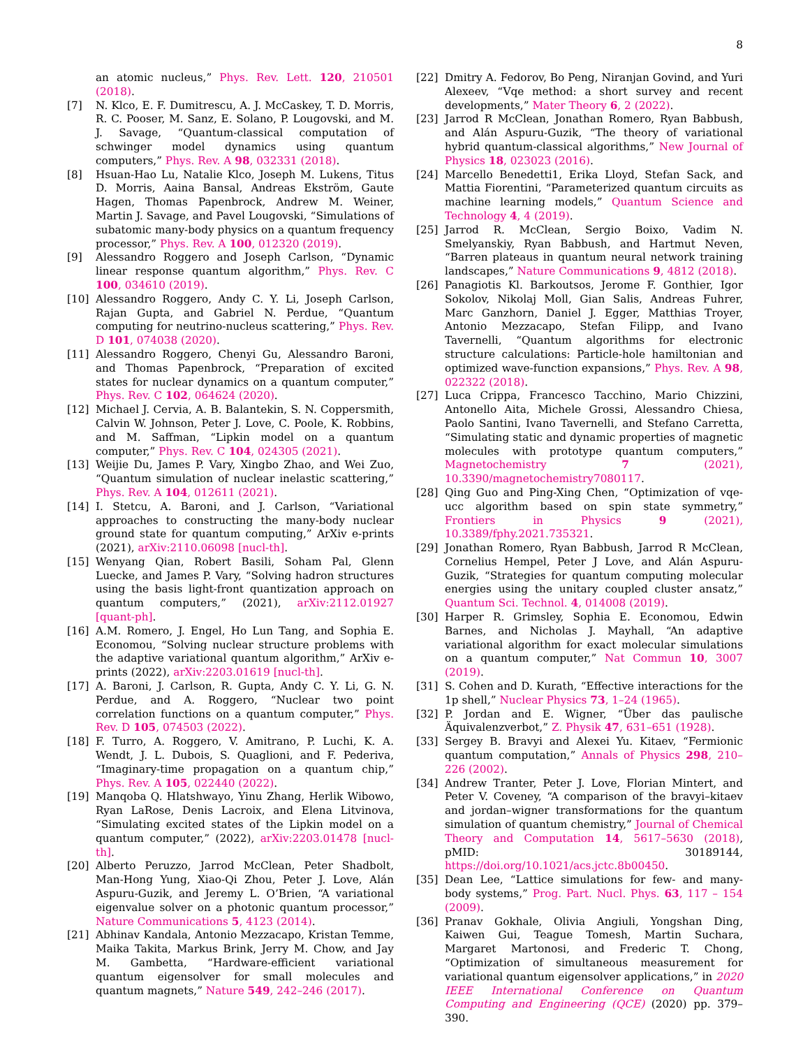8
an atomic nucleus,” Phys. Rev. Lett. 120, 210501 (2018).
[7] N. Klco, E. F. Dumitrescu, A. J. McCaskey, T. D. Morris, R. C. Pooser, M. Sanz, E. Solano, P. Lougovski, and M. J. Savage, “Quantum-classical computation of schwinger model dynamics using quantum computers,” Phys. Rev. A 98, 032331 (2018).
[8] Hsuan-Hao Lu, Natalie Klco, Joseph M. Lukens, Titus D. Morris, Aaina Bansal, Andreas Ekström, Gaute Hagen, Thomas Papenbrock, Andrew M. Weiner, Martin J. Savage, and Pavel Lougovski, “Simulations of subatomic many-body physics on a quantum frequency processor,” Phys. Rev. A 100, 012320 (2019).
[9] Alessandro Roggero and Joseph Carlson, “Dynamic linear response quantum algorithm,” Phys. Rev. C 100, 034610 (2019).
[10] Alessandro Roggero, Andy C. Y. Li, Joseph Carlson, Rajan Gupta, and Gabriel N. Perdue, “Quantum computing for neutrino-nucleus scattering,” Phys. Rev. D 101, 074038 (2020).
[11] Alessandro Roggero, Chenyi Gu, Alessandro Baroni, and Thomas Papenbrock, “Preparation of excited states for nuclear dynamics on a quantum computer,” Phys. Rev. C 102, 064624 (2020).
[12] Michael J. Cervia, A. B. Balantekin, S. N. Coppersmith, Calvin W. Johnson, Peter J. Love, C. Poole, K. Robbins, and M. Saffman, “Lipkin model on a quantum computer,” Phys. Rev. C 104, 024305 (2021).
[13] Weijie Du, James P. Vary, Xingbo Zhao, and Wei Zuo, “Quantum simulation of nuclear inelastic scattering,” Phys. Rev. A 104, 012611 (2021).
[14] I. Stetcu, A. Baroni, and J. Carlson, “Variational approaches to constructing the many-body nuclear ground state for quantum computing,” ArXiv e-prints (2021), arXiv:2110.06098 [nucl-th].
[15] Wenyang Qian, Robert Basili, Soham Pal, Glenn Luecke, and James P. Vary, “Solving hadron structures using the basis light-front quantization approach on quantum computers,” (2021), arXiv:2112.01927 [quant-ph].
[16] A.M. Romero, J. Engel, Ho Lun Tang, and Sophia E. Economou, “Solving nuclear structure problems with the adaptive variational quantum algorithm,” ArXiv e-prints (2022), arXiv:2203.01619 [nucl-th].
[17] A. Baroni, J. Carlson, R. Gupta, Andy C. Y. Li, G. N. Perdue, and A. Roggero, “Nuclear two point correlation functions on a quantum computer,” Phys. Rev. D 105, 074503 (2022).
[18] F. Turro, A. Roggero, V. Amitrano, P. Luchi, K. A. Wendt, J. L. Dubois, S. Quaglioni, and F. Pederiva, “Imaginary-time propagation on a quantum chip,” Phys. Rev. A 105, 022440 (2022).
[19] Manqoba Q. Hlatshwayo, Yinu Zhang, Herlik Wibowo, Ryan LaRose, Denis Lacroix, and Elena Litvinova, “Simulating excited states of the Lipkin model on a quantum computer,” (2022), arXiv:2203.01478 [nucl-th].
[20] Alberto Peruzzo, Jarrod McClean, Peter Shadbolt, Man-Hong Yung, Xiao-Qi Zhou, Peter J. Love, Alán Aspuru-Guzik, and Jeremy L. O’Brien, “A variational eigenvalue solver on a photonic quantum processor,” Nature Communications 5, 4123 (2014).
[21] Abhinav Kandala, Antonio Mezzacapo, Kristan Temme, Maika Takita, Markus Brink, Jerry M. Chow, and Jay M. Gambetta, “Hardware-efficient variational quantum eigensolver for small molecules and quantum magnets,” Nature 549, 242–246 (2017).
[22] Dmitry A. Fedorov, Bo Peng, Niranjan Govind, and Yuri Alexeev, “Vqe method: a short survey and recent developments,” Mater Theory 6, 2 (2022).
[23] Jarrod R McClean, Jonathan Romero, Ryan Babbush, and Alán Aspuru-Guzik, “The theory of variational hybrid quantum-classical algorithms,” New Journal of Physics 18, 023023 (2016).
[24] Marcello Benedetti1, Erika Lloyd, Stefan Sack, and Mattia Fiorentini, “Parameterized quantum circuits as machine learning models,” Quantum Science and Technology 4, 4 (2019).
[25] Jarrod R. McClean, Sergio Boixo, Vadim N. Smelyanskiy, Ryan Babbush, and Hartmut Neven, “Barren plateaus in quantum neural network training landscapes,” Nature Communications 9, 4812 (2018).
[26] Panagiotis Kl. Barkoutsos, Jerome F. Gonthier, Igor Sokolov, Nikolaj Moll, Gian Salis, Andreas Fuhrer, Marc Ganzhorn, Daniel J. Egger, Matthias Troyer, Antonio Mezzacapo, Stefan Filipp, and Ivano Tavernelli, “Quantum algorithms for electronic structure calculations: Particle-hole hamiltonian and optimized wave-function expansions,” Phys. Rev. A 98, 022322 (2018).
[27] Luca Crippa, Francesco Tacchino, Mario Chizzini, Antonello Aita, Michele Grossi, Alessandro Chiesa, Paolo Santini, Ivano Tavernelli, and Stefano Carretta, “Simulating static and dynamic properties of magnetic molecules with prototype quantum computers,” Magnetochemistry 7 (2021), 10.3390/magnetochemistry7080117.
[28] Qing Guo and Ping-Xing Chen, “Optimization of vqe-ucc algorithm based on spin state symmetry,” Frontiers in Physics 9 (2021), 10.3389/fphy.2021.735321.
[29] Jonathan Romero, Ryan Babbush, Jarrod R McClean, Cornelius Hempel, Peter J Love, and Alán Aspuru-Guzik, “Strategies for quantum computing molecular energies using the unitary coupled cluster ansatz,” Quantum Sci. Technol. 4, 014008 (2019).
[30] Harper R. Grimsley, Sophia E. Economou, Edwin Barnes, and Nicholas J. Mayhall, “An adaptive variational algorithm for exact molecular simulations on a quantum computer,” Nat Commun 10, 3007 (2019).
[31] S. Cohen and D. Kurath, “Effective interactions for the 1p shell,” Nuclear Physics 73, 1–24 (1965).
[32] P. Jordan and E. Wigner, “Über das paulische Äquivalenzverbot,” Z. Physik 47, 631–651 (1928).
[33] Sergey B. Bravyi and Alexei Yu. Kitaev, “Fermionic quantum computation,” Annals of Physics 298, 210–226 (2002).
[34] Andrew Tranter, Peter J. Love, Florian Mintert, and Peter V. Coveney, “A comparison of the bravyi–kitaev and jordan–wigner transformations for the quantum simulation of quantum chemistry,” Journal of Chemical Theory and Computation 14, 5617–5630 (2018), pMID: 30189144, https://doi.org/10.1021/acs.jctc.8b00450.
[35] Dean Lee, “Lattice simulations for few- and many-body systems,” Prog. Part. Nucl. Phys. 63, 117 – 154 (2009).
[36] Pranav Gokhale, Olivia Angiuli, Yongshan Ding, Kaiwen Gui, Teague Tomesh, Martin Suchara, Margaret Martonosi, and Frederic T. Chong, “Optimization of simultaneous measurement for variational quantum eigensolver applications,” in 2020 IEEE International Conference on Quantum Computing and Engineering (QCE) (2020) pp. 379–390.